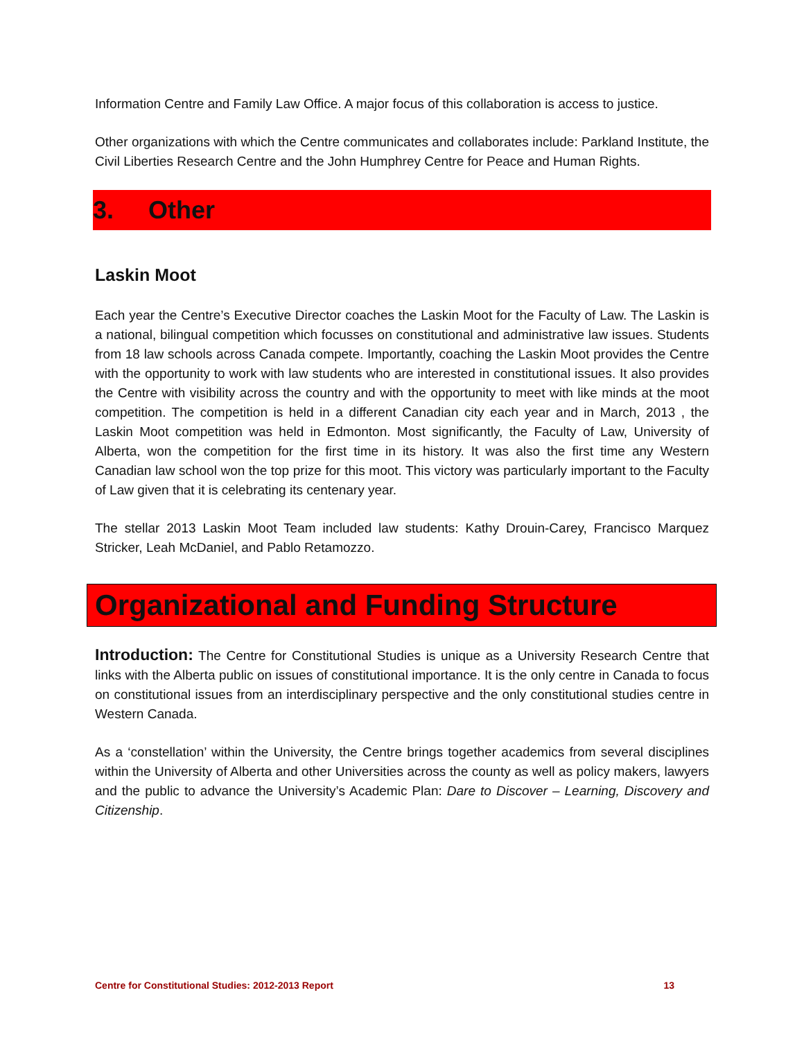Information Centre and Family Law Office. A major focus of this collaboration is access to justice.
Other organizations with which the Centre communicates and collaborates include: Parkland Institute, the Civil Liberties Research Centre and the John Humphrey Centre for Peace and Human Rights.
3. Other
Laskin Moot
Each year the Centre’s Executive Director coaches the Laskin Moot for the Faculty of Law. The Laskin is a national, bilingual competition which focusses on constitutional and administrative law issues. Students from 18 law schools across Canada compete. Importantly, coaching the Laskin Moot provides the Centre with the opportunity to work with law students who are interested in constitutional issues. It also provides the Centre with visibility across the country and with the opportunity to meet with like minds at the moot competition. The competition is held in a different Canadian city each year and in March, 2013 , the Laskin Moot competition was held in Edmonton. Most significantly, the Faculty of Law, University of Alberta, won the competition for the first time in its history. It was also the first time any Western Canadian law school won the top prize for this moot. This victory was particularly important to the Faculty of Law given that it is celebrating its centenary year.
The stellar 2013 Laskin Moot Team included law students: Kathy Drouin-Carey, Francisco Marquez Stricker, Leah McDaniel, and Pablo Retamozzo.
Organizational and Funding Structure
Introduction: The Centre for Constitutional Studies is unique as a University Research Centre that links with the Alberta public on issues of constitutional importance. It is the only centre in Canada to focus on constitutional issues from an interdisciplinary perspective and the only constitutional studies centre in Western Canada.
As a ‘constellation’ within the University, the Centre brings together academics from several disciplines within the University of Alberta and other Universities across the county as well as policy makers, lawyers and the public to advance the University’s Academic Plan: Dare to Discover – Learning, Discovery and Citizenship.
Centre for Constitutional Studies: 2012-2013 Report 13